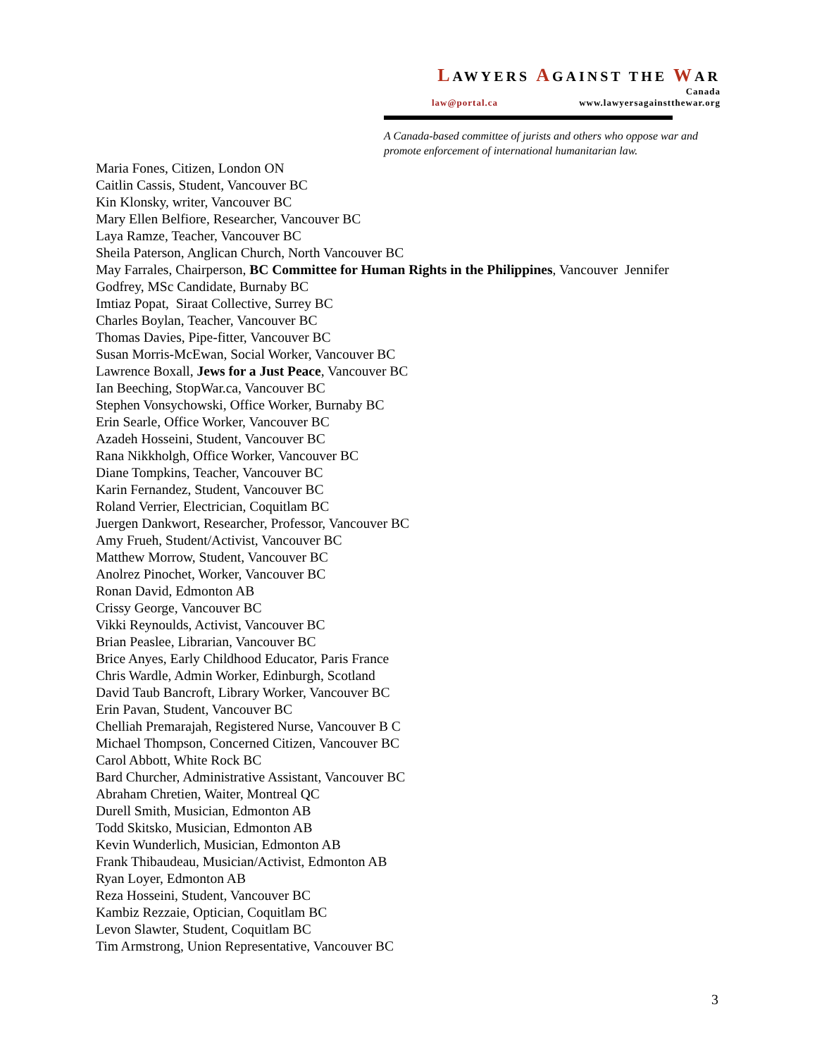LAWYERS AGAINST THE WAR
Canada
law@portal.ca www.lawyersagainstthewar.org
A Canada-based committee of jurists and others who oppose war and promote enforcement of international humanitarian law.
Maria Fones, Citizen, London ON
Caitlin Cassis, Student, Vancouver BC
Kin Klonsky, writer, Vancouver BC
Mary Ellen Belfiore, Researcher, Vancouver BC
Laya Ramze, Teacher, Vancouver BC
Sheila Paterson, Anglican Church, North Vancouver BC
May Farrales, Chairperson, BC Committee for Human Rights in the Philippines, Vancouver Jennifer Godfrey, MSc Candidate, Burnaby BC
Imtiaz Popat, Siraat Collective, Surrey BC
Charles Boylan, Teacher, Vancouver BC
Thomas Davies, Pipe-fitter, Vancouver BC
Susan Morris-McEwan, Social Worker, Vancouver BC
Lawrence Boxall, Jews for a Just Peace, Vancouver BC
Ian Beeching, StopWar.ca, Vancouver BC
Stephen Vonsychowski, Office Worker, Burnaby BC
Erin Searle, Office Worker, Vancouver BC
Azadeh Hosseini, Student, Vancouver BC
Rana Nikkholgh, Office Worker, Vancouver BC
Diane Tompkins, Teacher, Vancouver BC
Karin Fernandez, Student, Vancouver BC
Roland Verrier, Electrician, Coquitlam BC
Juergen Dankwort, Researcher, Professor, Vancouver BC
Amy Frueh, Student/Activist, Vancouver BC
Matthew Morrow, Student, Vancouver BC
Anolrez Pinochet, Worker, Vancouver BC
Ronan David, Edmonton AB
Crissy George, Vancouver BC
Vikki Reynoulds, Activist, Vancouver BC
Brian Peaslee, Librarian, Vancouver BC
Brice Anyes, Early Childhood Educator, Paris France
Chris Wardle, Admin Worker, Edinburgh, Scotland
David Taub Bancroft, Library Worker, Vancouver BC
Erin Pavan, Student, Vancouver BC
Chelliah Premarajah, Registered Nurse, Vancouver B C
Michael Thompson, Concerned Citizen, Vancouver BC
Carol Abbott, White Rock BC
Bard Churcher, Administrative Assistant, Vancouver BC
Abraham Chretien, Waiter, Montreal QC
Durell Smith, Musician, Edmonton AB
Todd Skitsko, Musician, Edmonton AB
Kevin Wunderlich, Musician, Edmonton AB
Frank Thibaudeau, Musician/Activist, Edmonton AB
Ryan Loyer, Edmonton AB
Reza Hosseini, Student, Vancouver BC
Kambiz Rezzaie, Optician, Coquitlam BC
Levon Slawter, Student, Coquitlam BC
Tim Armstrong, Union Representative, Vancouver BC
3